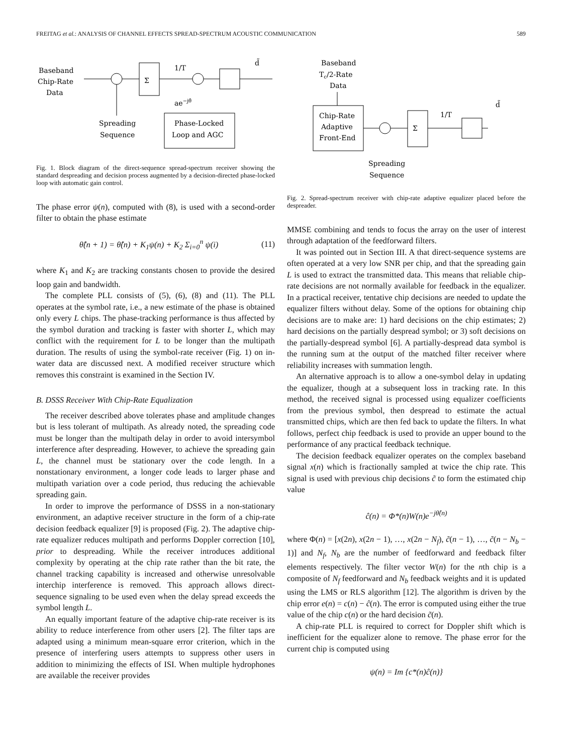FREITAG et al.: ANALYSIS OF CHANNEL EFFECTS SPREAD-SPECTRUM ACOUSTIC COMMUNICATION 589
Baseband
Chip-Rate
Data
Σ
1/T
d̃
ae−jθ̂
Phase-Locked
Loop and AGC
Spreading
Sequence
Fig. 1. Block diagram of the direct-sequence spread-spectrum receiver showing the standard despreading and decision process augmented by a decision-directed phase-locked loop with automatic gain control.
The phase error ψ(n), computed with (8), is used with a second-order filter to obtain the phase estimate
θ̂(n + 1) = θ̂(n) + K<sub>1</sub>ψ(n) + K<sub>2</sub> Σ<sub>i=0</sub><sup>n</sup> ψ(i) (11)
where K<sub>1</sub> and K<sub>2</sub> are tracking constants chosen to provide the desired loop gain and bandwidth.
The complete PLL consists of (5), (6), (8) and (11). The PLL operates at the symbol rate, i.e., a new estimate of the phase is obtained only every L chips. The phase-tracking performance is thus affected by the symbol duration and tracking is faster with shorter L, which may conflict with the requirement for L to be longer than the multipath duration. The results of using the symbol-rate receiver (Fig. 1) on in-water data are discussed next. A modified receiver structure which removes this constraint is examined in the Section IV.
B. DSSS Receiver With Chip-Rate Equalization
The receiver described above tolerates phase and amplitude changes but is less tolerant of multipath. As already noted, the spreading code must be longer than the multipath delay in order to avoid intersymbol interference after despreading. However, to achieve the spreading gain L, the channel must be stationary over the code length. In a nonstationary environment, a longer code leads to larger phase and multipath variation over a code period, thus reducing the achievable spreading gain.
In order to improve the performance of DSSS in a non-stationary environment, an adaptive receiver structure in the form of a chip-rate decision feedback equalizer [9] is proposed (Fig. 2). The adaptive chip-rate equalizer reduces multipath and performs Doppler correction [10], prior to despreading. While the receiver introduces additional complexity by operating at the chip rate rather than the bit rate, the channel tracking capability is increased and otherwise unresolvable interchip interference is removed. This approach allows direct-sequence signaling to be used even when the delay spread exceeds the symbol length L.
An equally important feature of the adaptive chip-rate receiver is its ability to reduce interference from other users [2]. The filter taps are adapted using a minimum mean-square error criterion, which in the presence of interfering users attempts to suppress other users in addition to minimizing the effects of ISI. When multiple hydrophones are available the receiver provides
Baseband
Tc/2-Rate
Data
Chip-Rate
Adaptive
Front-End
Σ
1/T
d̃
Spreading
Sequence
Fig. 2. Spread-spectrum receiver with chip-rate adaptive equalizer placed before the despreader.
MMSE combining and tends to focus the array on the user of interest through adaptation of the feedforward filters.
It was pointed out in Section III. A that direct-sequence systems are often operated at a very low SNR per chip, and that the spreading gain L is used to extract the transmitted data. This means that reliable chip-rate decisions are not normally available for feedback in the equalizer. In a practical receiver, tentative chip decisions are needed to update the equalizer filters without delay. Some of the options for obtaining chip decisions are to make are: 1) hard decisions on the chip estimates; 2) hard decisions on the partially despread symbol; or 3) soft decisions on the partially-despread symbol [6]. A partially-despread data symbol is the running sum at the output of the matched filter receiver where reliability increases with summation length.
An alternative approach is to allow a one-symbol delay in updating the equalizer, though at a subsequent loss in tracking rate. In this method, the received signal is processed using equalizer coefficients from the previous symbol, then despread to estimate the actual transmitted chips, which are then fed back to update the filters. In what follows, perfect chip feedback is used to provide an upper bound to the performance of any practical feedback technique.
The decision feedback equalizer operates on the complex baseband signal x(n) which is fractionally sampled at twice the chip rate. This signal is used with previous chip decisions c̃ to form the estimated chip value
ĉ(n) = Φ*(n)W(n)e<sup>−jθ̂(n)</sup>
where Φ(n) = [x(2n), x(2n − 1), …, x(2n − N<sub>f</sub>), c̃(n − 1), …, c̃(n − N<sub>b</sub> − 1)] and N<sub>f</sub>, N<sub>b</sub> are the number of feedforward and feedback filter elements respectively. The filter vector W(n) for the nth chip is a composite of N<sub>f</sub> feedforward and N<sub>b</sub> feedback weights and it is updated using the LMS or RLS algorithm [12]. The algorithm is driven by the chip error e(n) = c(n) − ĉ(n). The error is computed using either the true value of the chip c(n) or the hard decision c̃(n).
A chip-rate PLL is required to correct for Doppler shift which is inefficient for the equalizer alone to remove. The phase error for the current chip is computed using
ψ(n) = Im {c*(n)ĉ(n)}